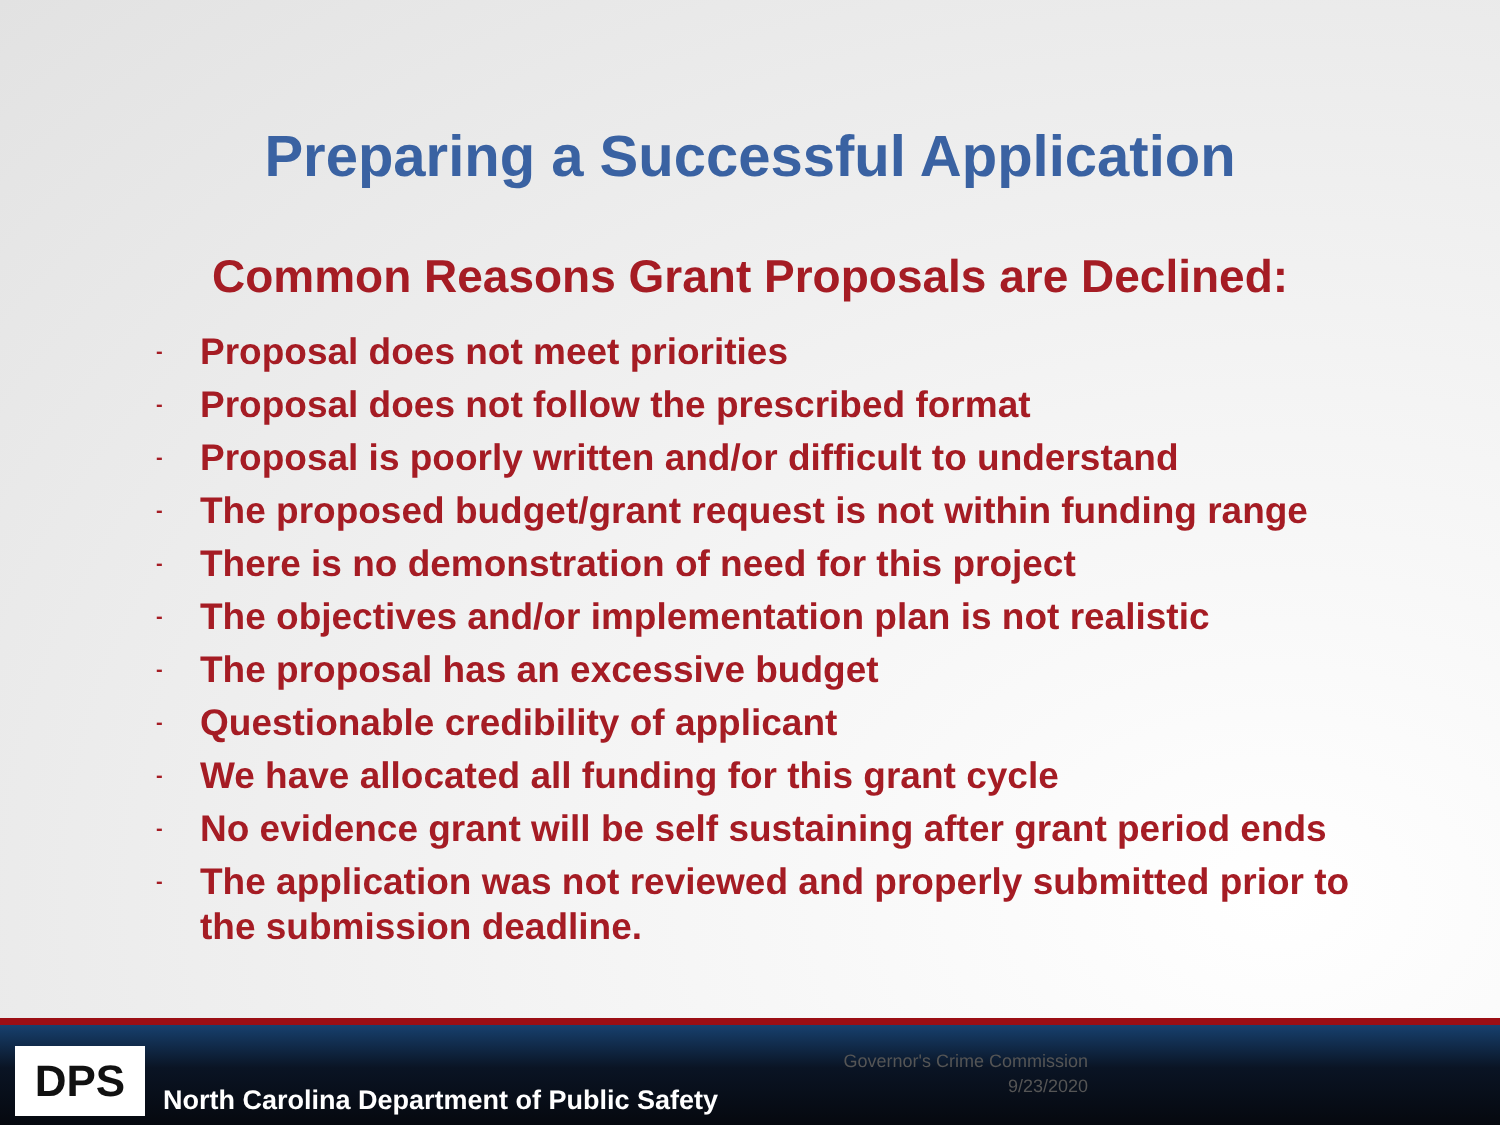Preparing a Successful Application
Common Reasons Grant Proposals are Declined:
- Proposal does not meet priorities
- Proposal does not follow the prescribed format
- Proposal is poorly written and/or difficult to understand
- The proposed budget/grant request is not within funding range
- There is no demonstration of need for this project
- The objectives and/or implementation plan is not realistic
- The proposal has an excessive budget
- Questionable credibility of applicant
- We have allocated all funding for this grant cycle
- No evidence grant will be self sustaining after grant period ends
- The application was not reviewed and properly submitted prior to the submission deadline.
DPS
North Carolina Department of Public Safety
Governor's Crime Commission
9/23/2020